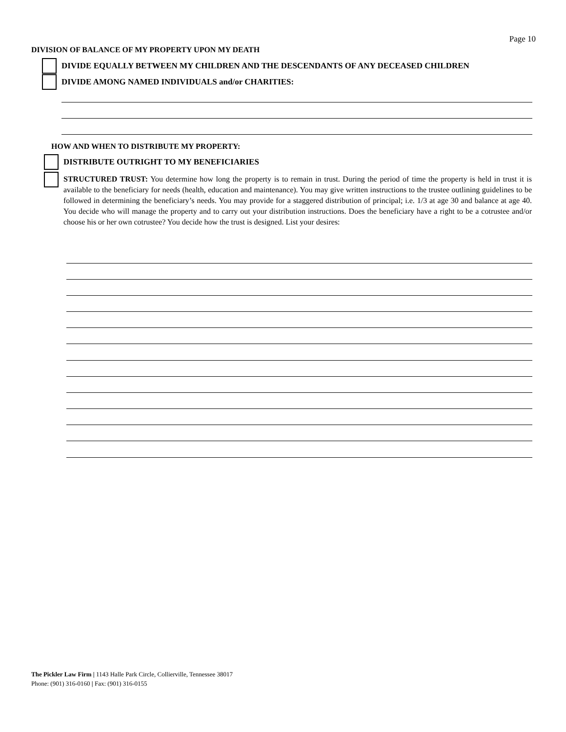Page 10
DIVISION OF BALANCE OF MY PROPERTY UPON MY DEATH
DIVIDE EQUALLY BETWEEN MY CHILDREN AND THE DESCENDANTS OF ANY DECEASED CHILDREN
DIVIDE AMONG NAMED INDIVIDUALS and/or CHARITIES:
HOW AND WHEN TO DISTRIBUTE MY PROPERTY:
DISTRIBUTE OUTRIGHT TO MY BENEFICIARIES
STRUCTURED TRUST: You determine how long the property is to remain in trust. During the period of time the property is held in trust it is available to the beneficiary for needs (health, education and maintenance). You may give written instructions to the trustee outlining guidelines to be followed in determining the beneficiary’s needs. You may provide for a staggered distribution of principal; i.e. 1/3 at age 30 and balance at age 40. You decide who will manage the property and to carry out your distribution instructions. Does the beneficiary have a right to be a cotrustee and/or choose his or her own cotrustee? You decide how the trust is designed. List your desires:
The Pickler Law Firm | 1143 Halle Park Circle, Collierville, Tennessee 38017
Phone: (901) 316-0160 | Fax: (901) 316-0155